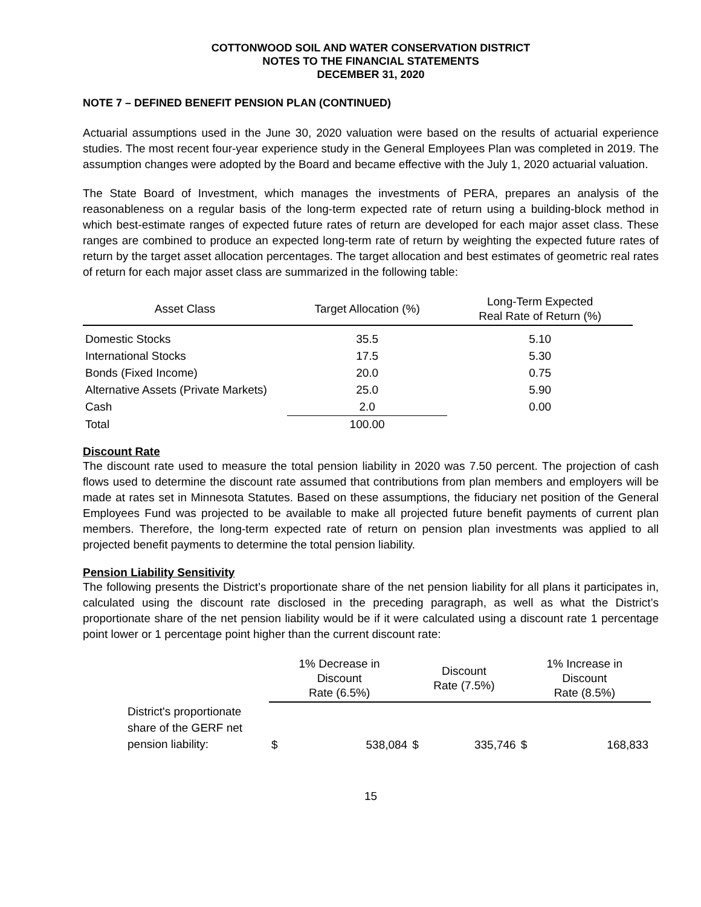COTTONWOOD SOIL AND WATER CONSERVATION DISTRICT
NOTES TO THE FINANCIAL STATEMENTS
DECEMBER 31, 2020
NOTE 7 – DEFINED BENEFIT PENSION PLAN (CONTINUED)
Actuarial assumptions used in the June 30, 2020 valuation were based on the results of actuarial experience studies. The most recent four-year experience study in the General Employees Plan was completed in 2019. The assumption changes were adopted by the Board and became effective with the July 1, 2020 actuarial valuation.
The State Board of Investment, which manages the investments of PERA, prepares an analysis of the reasonableness on a regular basis of the long-term expected rate of return using a building-block method in which best-estimate ranges of expected future rates of return are developed for each major asset class. These ranges are combined to produce an expected long-term rate of return by weighting the expected future rates of return by the target asset allocation percentages. The target allocation and best estimates of geometric real rates of return for each major asset class are summarized in the following table:
| Asset Class | Target Allocation (%) | Long-Term Expected Real Rate of Return (%) |
| --- | --- | --- |
| Domestic Stocks | 35.5 | 5.10 |
| International Stocks | 17.5 | 5.30 |
| Bonds (Fixed Income) | 20.0 | 0.75 |
| Alternative Assets (Private Markets) | 25.0 | 5.90 |
| Cash | 2.0 | 0.00 |
| Total | 100.00 | |
Discount Rate
The discount rate used to measure the total pension liability in 2020 was 7.50 percent. The projection of cash flows used to determine the discount rate assumed that contributions from plan members and employers will be made at rates set in Minnesota Statutes. Based on these assumptions, the fiduciary net position of the General Employees Fund was projected to be available to make all projected future benefit payments of current plan members. Therefore, the long-term expected rate of return on pension plan investments was applied to all projected benefit payments to determine the total pension liability.
Pension Liability Sensitivity
The following presents the District’s proportionate share of the net pension liability for all plans it participates in, calculated using the discount rate disclosed in the preceding paragraph, as well as what the District’s proportionate share of the net pension liability would be if it were calculated using a discount rate 1 percentage point lower or 1 percentage point higher than the current discount rate:
| | 1% Decrease in Discount Rate (6.5%) | | Discount Rate (7.5%) | | 1% Increase in Discount Rate (8.5%) | |
| --- | --- | --- | --- | --- | --- | --- |
| District's proportionate share of the GERF net pension liability: | $ | 538,084 | $ | 335,746 | $ | 168,833 |
15